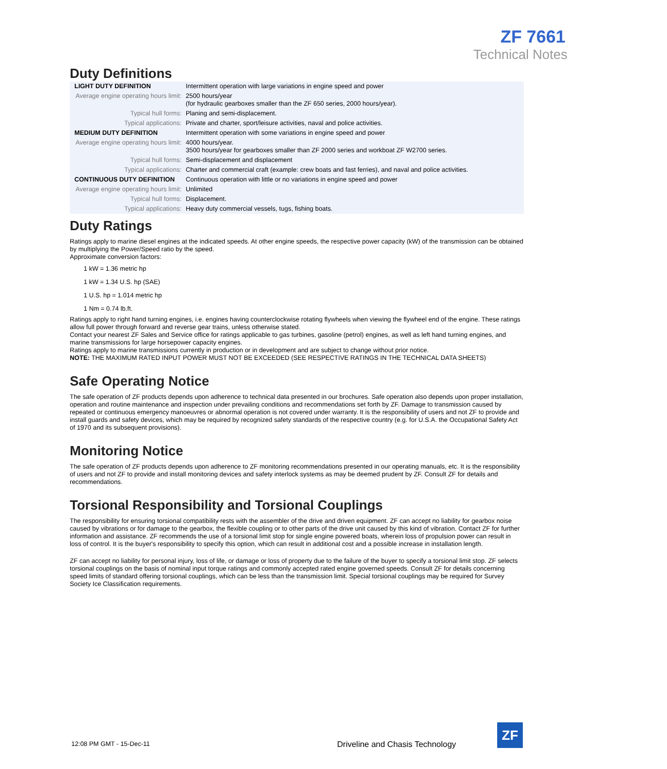ZF 7661
Technical Notes
Duty Definitions
| LIGHT DUTY DEFINITION | Intermittent operation with large variations in engine speed and power |
| Average engine operating hours limit: | 2500 hours/year (for hydraulic gearboxes smaller than the ZF 650 series, 2000 hours/year). |
| Typical hull forms: | Planing and semi-displacement. |
| Typical applications: | Private and charter, sport/leisure activities, naval and police activities. |
| MEDIUM DUTY DEFINITION | Intermittent operation with some variations in engine speed and power |
| Average engine operating hours limit: | 4000 hours/year. 3500 hours/year for gearboxes smaller than ZF 2000 series and workboat ZF W2700 series. |
| Typical hull forms: | Semi-displacement and displacement |
| Typical applications: | Charter and commercial craft (example: crew boats and fast ferries), and naval and police activities. |
| CONTINUOUS DUTY DEFINITION | Continuous operation with little or no variations in engine speed and power |
| Average engine operating hours limit: | Unlimited |
| Typical hull forms: | Displacement. |
| Typical applications: | Heavy duty commercial vessels, tugs, fishing boats. |
Duty Ratings
Ratings apply to marine diesel engines at the indicated speeds. At other engine speeds, the respective power capacity (kW) of the transmission can be obtained by multiplying the Power/Speed ratio by the speed.
Approximate conversion factors:
1 kW = 1.36 metric hp
1 kW = 1.34 U.S. hp (SAE)
1 U.S. hp = 1.014 metric hp
1 Nm = 0.74 lb.ft.
Ratings apply to right hand turning engines, i.e. engines having counterclockwise rotating flywheels when viewing the flywheel end of the engine. These ratings allow full power through forward and reverse gear trains, unless otherwise stated.
Contact your nearest ZF Sales and Service office for ratings applicable to gas turbines, gasoline (petrol) engines, as well as left hand turning engines, and marine transmissions for large horsepower capacity engines.
Ratings apply to marine transmissions currently in production or in development and are subject to change without prior notice.
NOTE: THE MAXIMUM RATED INPUT POWER MUST NOT BE EXCEEDED (SEE RESPECTIVE RATINGS IN THE TECHNICAL DATA SHEETS)
Safe Operating Notice
The safe operation of ZF products depends upon adherence to technical data presented in our brochures. Safe operation also depends upon proper installation, operation and routine maintenance and inspection under prevailing conditions and recommendations set forth by ZF. Damage to transmission caused by repeated or continuous emergency manoeuvres or abnormal operation is not covered under warranty. It is the responsibility of users and not ZF to provide and install guards and safety devices, which may be required by recognized safety standards of the respective country (e.g. for U.S.A. the Occupational Safety Act of 1970 and its subsequent provisions).
Monitoring Notice
The safe operation of ZF products depends upon adherence to ZF monitoring recommendations presented in our operating manuals, etc. It is the responsibility of users and not ZF to provide and install monitoring devices and safety interlock systems as may be deemed prudent by ZF. Consult ZF for details and recommendations.
Torsional Responsibility and Torsional Couplings
The responsibility for ensuring torsional compatibility rests with the assembler of the drive and driven equipment. ZF can accept no liability for gearbox noise caused by vibrations or for damage to the gearbox, the flexible coupling or to other parts of the drive unit caused by this kind of vibration. Contact ZF for further information and assistance. ZF recommends the use of a torsional limit stop for single engine powered boats, wherein loss of propulsion power can result in loss of control. It is the buyer's responsibility to specify this option, which can result in additional cost and a possible increase in installation length.
ZF can accept no liability for personal injury, loss of life, or damage or loss of property due to the failure of the buyer to specify a torsional limit stop. ZF selects torsional couplings on the basis of nominal input torque ratings and commonly accepted rated engine governed speeds. Consult ZF for details concerning speed limits of standard offering torsional couplings, which can be less than the transmission limit. Special torsional couplings may be required for Survey Society Ice Classification requirements.
12:08 PM GMT - 15-Dec-11
Driveline and Chasis Technology
ZF